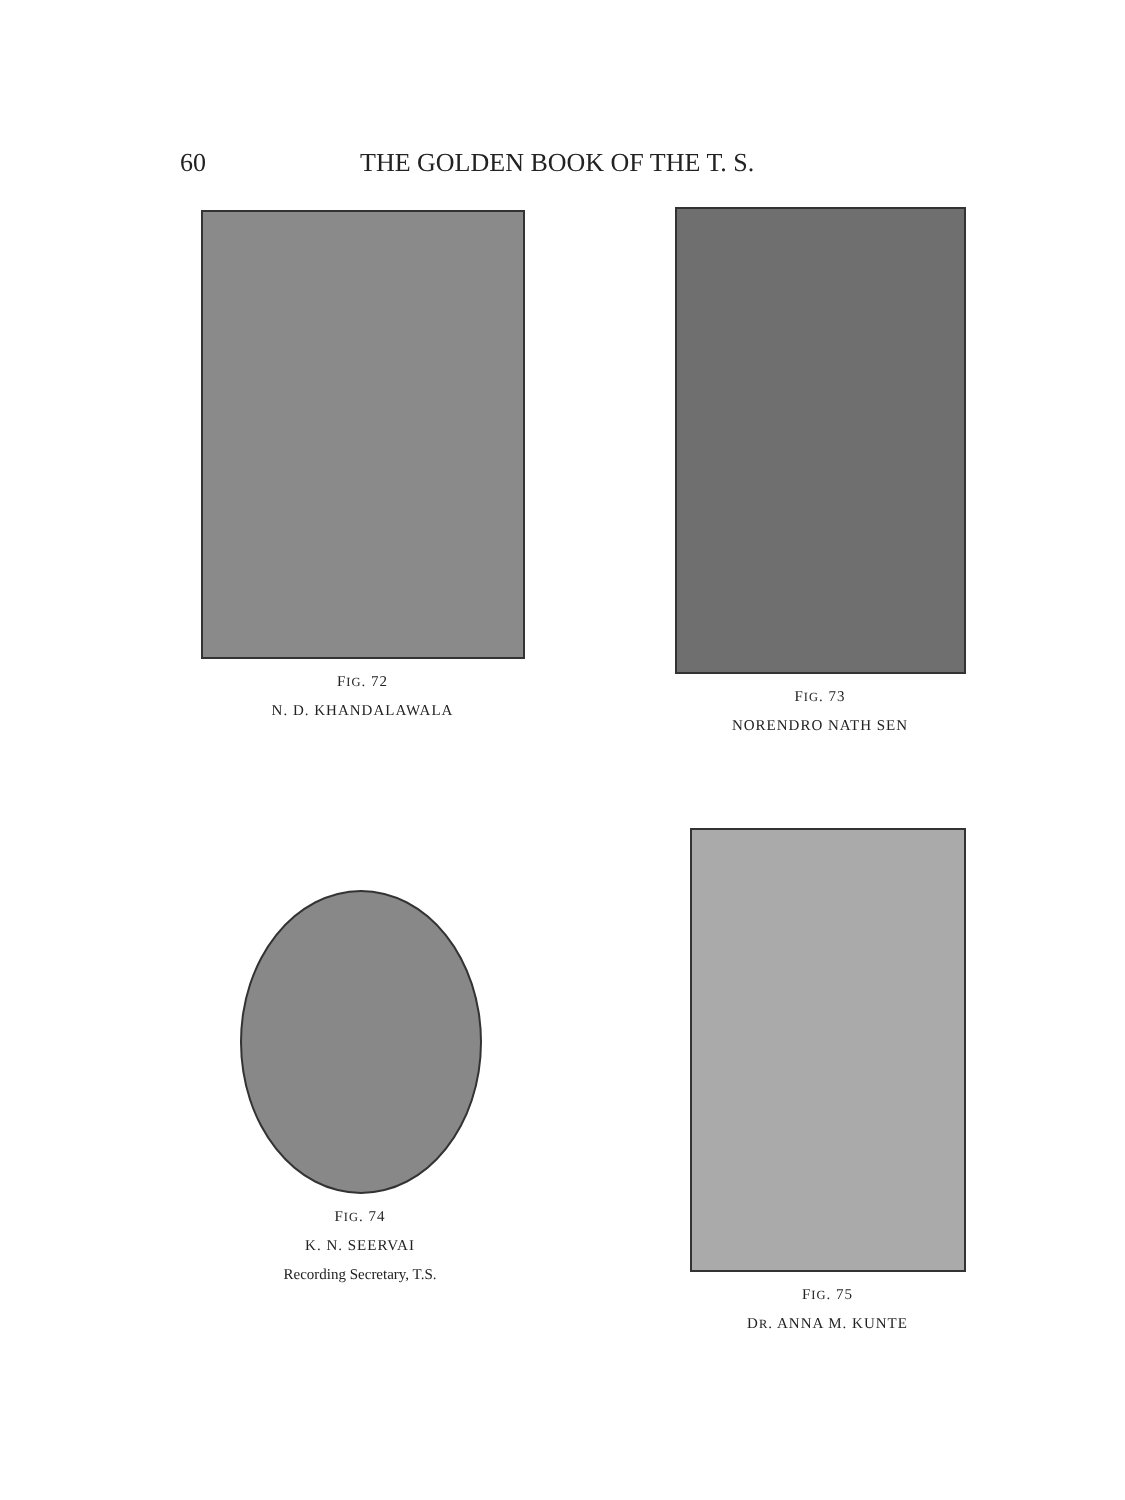60 THE GOLDEN BOOK OF THE T. S.
FIG. 72
N. D. KHANDALAWALA
FIG. 73
NORENDRO NATH SEN
FIG. 74
K. N. SEERVAI
Recording Secretary, T.S.
FIG. 75
DR. ANNA M. KUNTE